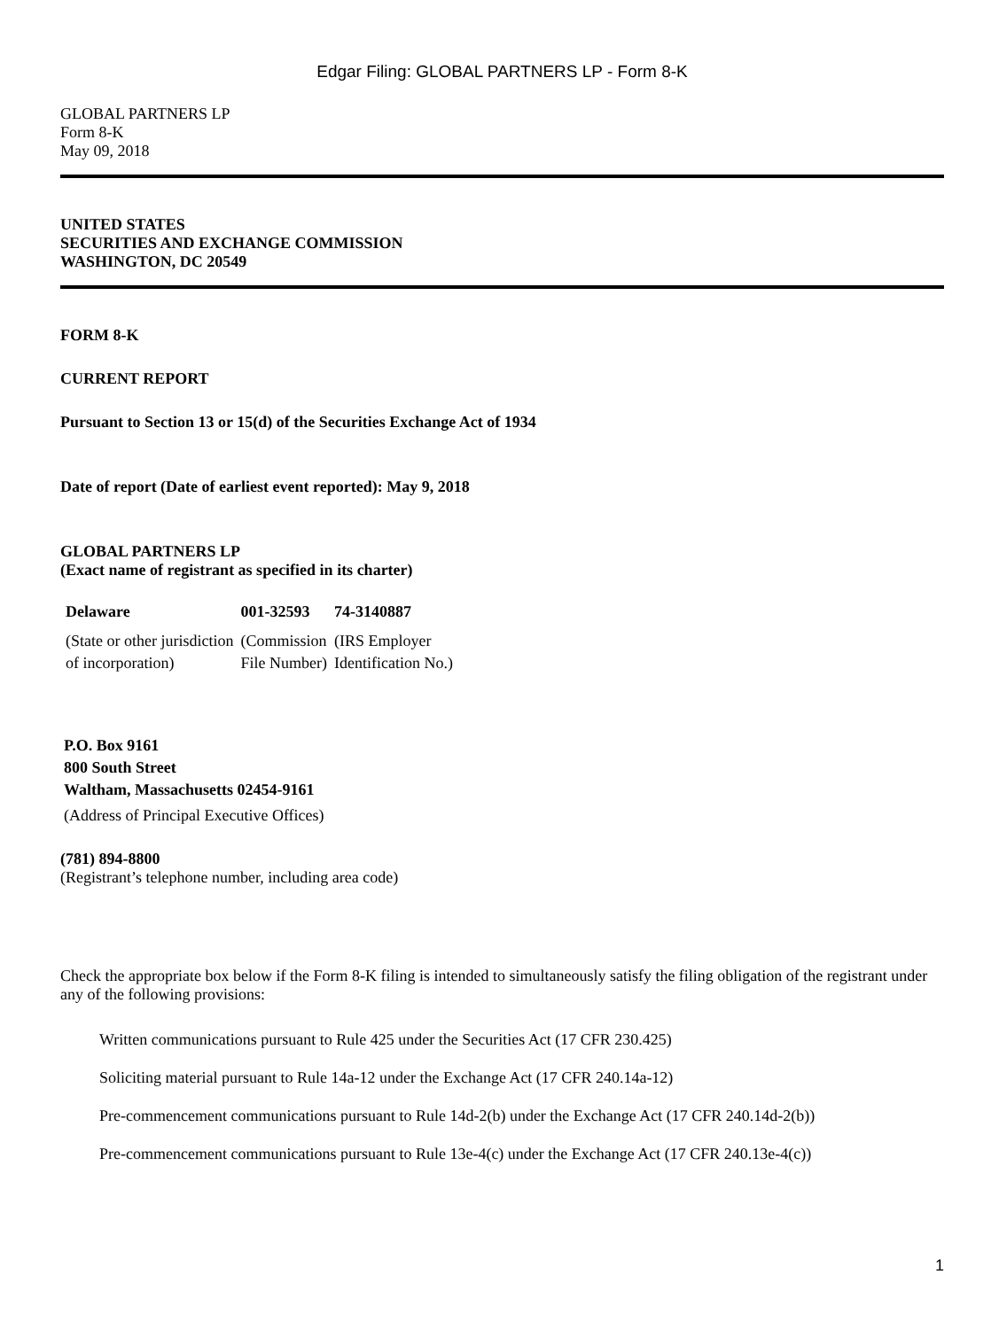Edgar Filing: GLOBAL PARTNERS LP - Form 8-K
GLOBAL PARTNERS LP
Form 8-K
May 09, 2018
UNITED STATES
SECURITIES AND EXCHANGE COMMISSION
WASHINGTON, DC 20549
FORM 8-K
CURRENT REPORT
Pursuant to Section 13 or 15(d) of the Securities Exchange Act of 1934
Date of report (Date of earliest event reported): May 9, 2018
GLOBAL PARTNERS LP
(Exact name of registrant as specified in its charter)
| Delaware | 001-32593 | 74-3140887 |
| (State or other jurisdiction of incorporation) | (Commission File Number) | (IRS Employer Identification No.) |
P.O. Box 9161
800 South Street
Waltham, Massachusetts 02454-9161
(Address of Principal Executive Offices)
(781) 894-8800
(Registrant’s telephone number, including area code)
Check the appropriate box below if the Form 8-K filing is intended to simultaneously satisfy the filing obligation of the registrant under any of the following provisions:
Written communications pursuant to Rule 425 under the Securities Act (17 CFR 230.425)
Soliciting material pursuant to Rule 14a-12 under the Exchange Act (17 CFR 240.14a-12)
Pre-commencement communications pursuant to Rule 14d-2(b) under the Exchange Act (17 CFR 240.14d-2(b))
Pre-commencement communications pursuant to Rule 13e-4(c) under the Exchange Act (17 CFR 240.13e-4(c))
1